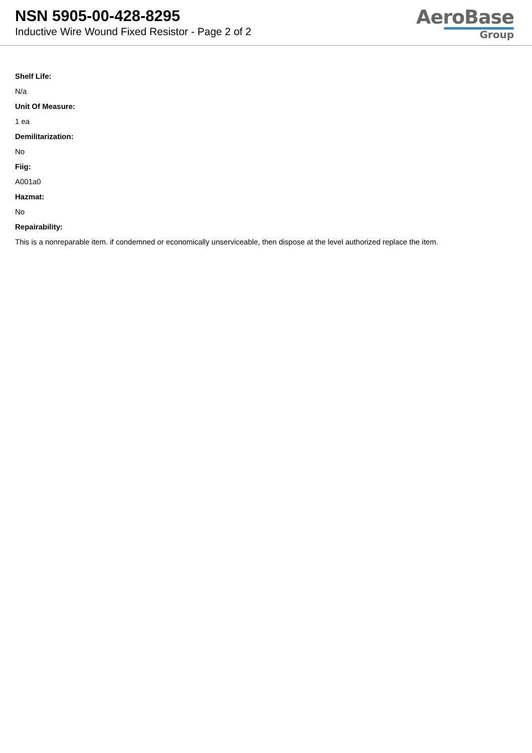NSN 5905-00-428-8295
Inductive Wire Wound Fixed Resistor - Page 2 of 2
AeroBase
Group
Shelf Life:
N/a
Unit Of Measure:
1 ea
Demilitarization:
No
Fiig:
A001a0
Hazmat:
No
Repairability:
This is a nonreparable item. if condemned or economically unserviceable, then dispose at the level authorized replace the item.